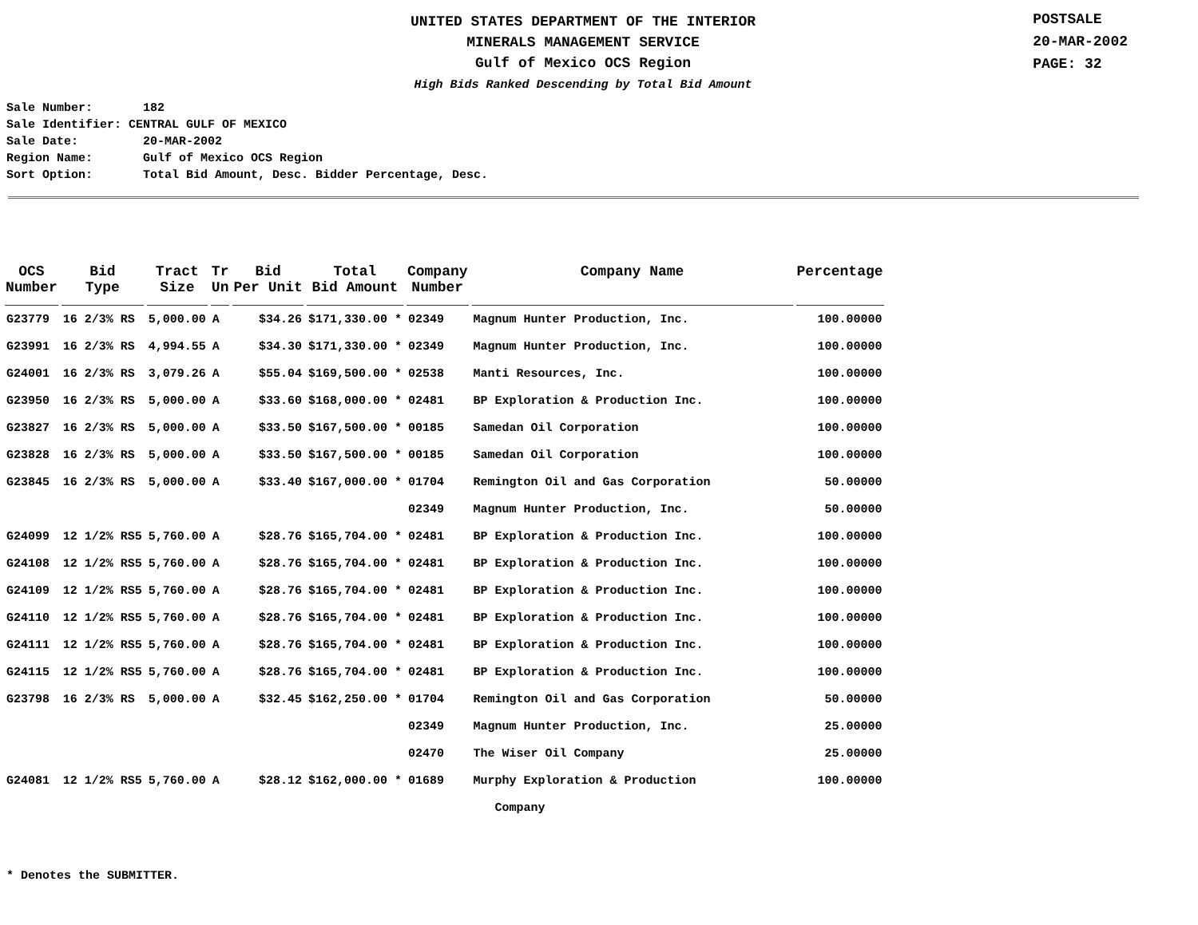UNITED STATES DEPARTMENT OF THE INTERIOR
MINERALS MANAGEMENT SERVICE
Gulf of Mexico OCS Region
High Bids Ranked Descending by Total Bid Amount
POSTSALE
20-MAR-2002
PAGE: 32
Sale Number: 182 Sale Identifier: CENTRAL GULF OF MEXICO Sale Date: 20-MAR-2002 Region Name: Gulf of Mexico OCS Region Sort Option: Total Bid Amount, Desc. Bidder Percentage, Desc.
| OCS Number | Bid Type | Tract Size | Tr Un | Bid Per Unit | Total Bid Amount | Company Number | Company Name | Percentage |
| --- | --- | --- | --- | --- | --- | --- | --- | --- |
| G23779 | 16 2/3% RS | 5,000.00 | A | $34.26 | $171,330.00 * | 02349 | Magnum Hunter Production, Inc. | 100.00000 |
| G23991 | 16 2/3% RS | 4,994.55 | A | $34.30 | $171,330.00 * | 02349 | Magnum Hunter Production, Inc. | 100.00000 |
| G24001 | 16 2/3% RS | 3,079.26 | A | $55.04 | $169,500.00 * | 02538 | Manti Resources, Inc. | 100.00000 |
| G23950 | 16 2/3% RS | 5,000.00 | A | $33.60 | $168,000.00 * | 02481 | BP Exploration & Production Inc. | 100.00000 |
| G23827 | 16 2/3% RS | 5,000.00 | A | $33.50 | $167,500.00 * | 00185 | Samedan Oil Corporation | 100.00000 |
| G23828 | 16 2/3% RS | 5,000.00 | A | $33.50 | $167,500.00 * | 00185 | Samedan Oil Corporation | 100.00000 |
| G23845 | 16 2/3% RS | 5,000.00 | A | $33.40 | $167,000.00 * | 01704 | Remington Oil and Gas Corporation | 50.00000 |
| | | | | | | 02349 | Magnum Hunter Production, Inc. | 50.00000 |
| G24099 | 12 1/2% RS5 | 5,760.00 | A | $28.76 | $165,704.00 * | 02481 | BP Exploration & Production Inc. | 100.00000 |
| G24108 | 12 1/2% RS5 | 5,760.00 | A | $28.76 | $165,704.00 * | 02481 | BP Exploration & Production Inc. | 100.00000 |
| G24109 | 12 1/2% RS5 | 5,760.00 | A | $28.76 | $165,704.00 * | 02481 | BP Exploration & Production Inc. | 100.00000 |
| G24110 | 12 1/2% RS5 | 5,760.00 | A | $28.76 | $165,704.00 * | 02481 | BP Exploration & Production Inc. | 100.00000 |
| G24111 | 12 1/2% RS5 | 5,760.00 | A | $28.76 | $165,704.00 * | 02481 | BP Exploration & Production Inc. | 100.00000 |
| G24115 | 12 1/2% RS5 | 5,760.00 | A | $28.76 | $165,704.00 * | 02481 | BP Exploration & Production Inc. | 100.00000 |
| G23798 | 16 2/3% RS | 5,000.00 | A | $32.45 | $162,250.00 * | 01704 | Remington Oil and Gas Corporation | 50.00000 |
| | | | | | | 02349 | Magnum Hunter Production, Inc. | 25.00000 |
| | | | | | | 02470 | The Wiser Oil Company | 25.00000 |
| G24081 | 12 1/2% RS5 | 5,760.00 | A | $28.12 | $162,000.00 * | 01689 | Murphy Exploration & Production | 100.00000 |
| | | | | | | | Company | |
* Denotes the SUBMITTER.